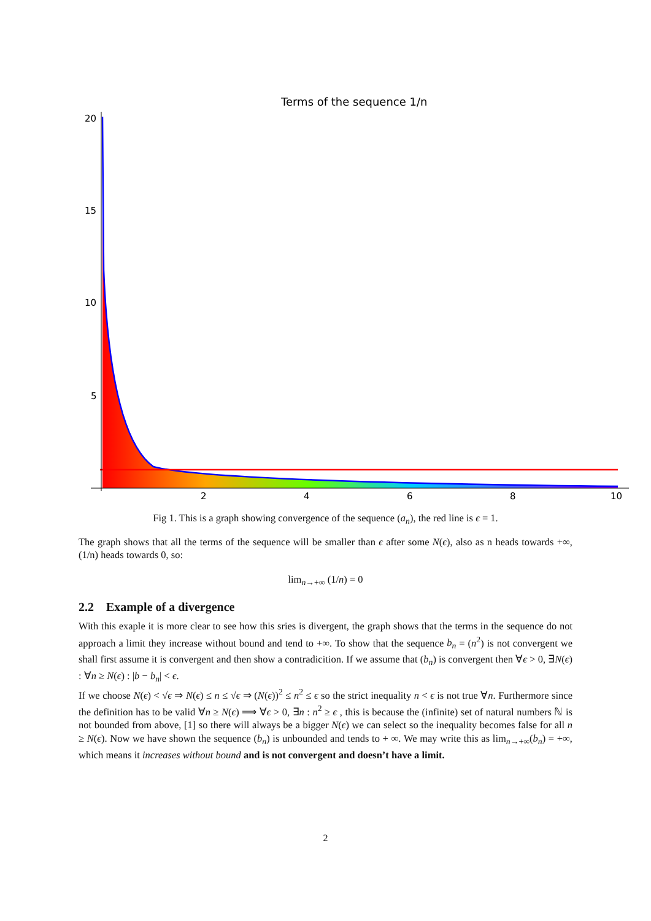Terms of the sequence 1/n
20
15
10
5
2
4
6
8
10
Fig 1. This is a graph showing convergence of the sequence (a<sub>n</sub>), the red line is ϵ = 1.
The graph shows that all the terms of the sequence will be smaller than ϵ after some N(ϵ), also as n heads towards +∞, (1/n) heads towards 0, so:
lim<sub>n→+∞</sub> (1/n) = 0
2.2 Example of a divergence
With this exaple it is more clear to see how this sries is divergent, the graph shows that the terms in the sequence do not approach a limit they increase without bound and tend to +∞. To show that the sequence b<sub>n</sub> = (n<sup>2</sup>) is not convergent we shall first assume it is convergent and then show a contradicition. If we assume that (b<sub>n</sub>) is convergent then ∀ϵ > 0, ∃N(ϵ) : ∀n ≥ N(ϵ) : |b − b<sub>n</sub>| < ϵ.
If we choose N(ϵ) < √ϵ ⇒ N(ϵ) ≤ n ≤ √ϵ ⇒ (N(ϵ))<sup>2</sup> ≤ n<sup>2</sup> ≤ ϵ so the strict inequality n < ϵ is not true ∀n. Furthermore since the definition has to be valid ∀n ≥ N(ϵ) ⟹ ∀ϵ > 0, ∃n : n<sup>2</sup> ≥ ϵ , this is because the (infinite) set of natural numbers ℕ is not bounded from above, [1] so there will always be a bigger N(ϵ) we can select so the inequality becomes false for all n ≥ N(ϵ). Now we have shown the sequence (b<sub>n</sub>) is unbounded and tends to + ∞. We may write this as lim<sub>n→+∞</sub>(b<sub>n</sub>) = +∞, which means it increases without bound and is not convergent and doesn’t have a limit.
2